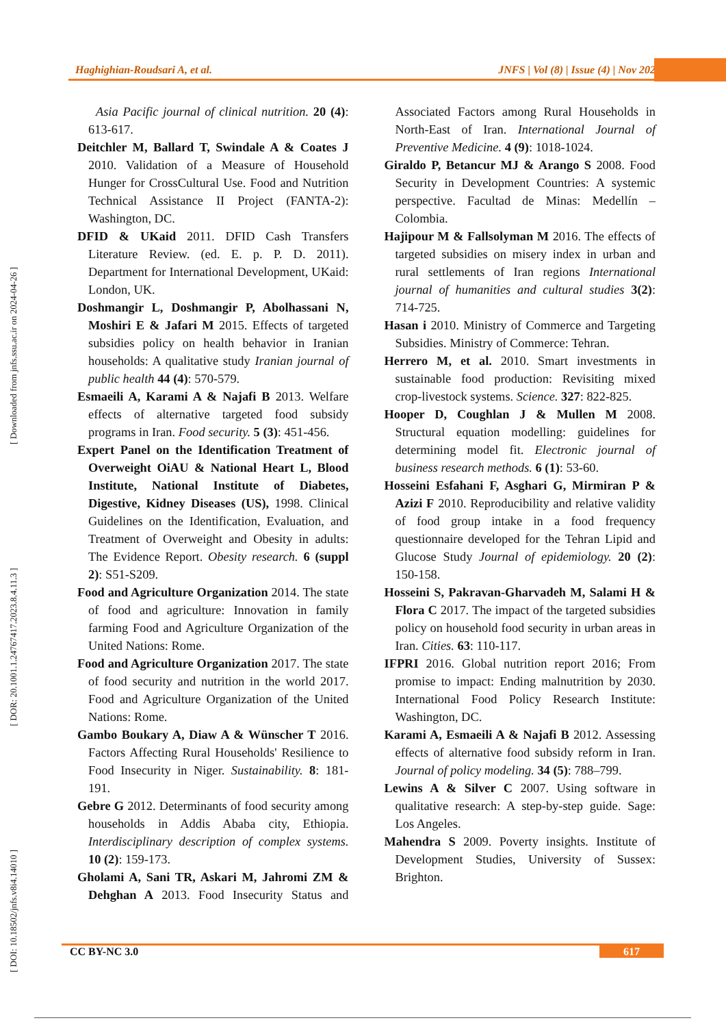Haghighian-Roudsari A, et al. JNFS | Vol (8) | Issue (4) | Nov 2023
[ DOI: 10.18502/jnfs.v8i4.14010 ] [ DOR: 20.1001.1.24767417.2023.8.4.11.3 ] [ Downloaded from jnfs.ssu.ac.ir on 2024-04-26 ]
Asia Pacific journal of clinical nutrition. 20 (4): 613-617.
Deitchler M, Ballard T, Swindale A & Coates J 2010. Validation of a Measure of Household Hunger for CrossCultural Use. Food and Nutrition Technical Assistance II Project (FANTA-2): Washington, DC.
DFID & UKaid 2011. DFID Cash Transfers Literature Review. (ed. E. p. P. D. 2011). Department for International Development, UKaid: London, UK.
Doshmangir L, Doshmangir P, Abolhassani N, Moshiri E & Jafari M 2015. Effects of targeted subsidies policy on health behavior in Iranian households: A qualitative study Iranian journal of public health 44 (4): 570-579.
Esmaeili A, Karami A & Najafi B 2013. Welfare effects of alternative targeted food subsidy programs in Iran. Food security. 5 (3): 451-456.
Expert Panel on the Identification Treatment of Overweight OiAU & National Heart L, Blood Institute, National Institute of Diabetes, Digestive, Kidney Diseases (US), 1998. Clinical Guidelines on the Identification, Evaluation, and Treatment of Overweight and Obesity in adults: The Evidence Report. Obesity research. 6 (suppl 2): S51-S209.
Food and Agriculture Organization 2014. The state of food and agriculture: Innovation in family farming Food and Agriculture Organization of the United Nations: Rome.
Food and Agriculture Organization 2017. The state of food security and nutrition in the world 2017. Food and Agriculture Organization of the United Nations: Rome.
Gambo Boukary A, Diaw A & Wünscher T 2016. Factors Affecting Rural Households' Resilience to Food Insecurity in Niger. Sustainability. 8: 181-191.
Gebre G 2012. Determinants of food security among households in Addis Ababa city, Ethiopia. Interdisciplinary description of complex systems. 10 (2): 159-173.
Gholami A, Sani TR, Askari M, Jahromi ZM & Dehghan A 2013. Food Insecurity Status and Associated Factors among Rural Households in North-East of Iran. International Journal of Preventive Medicine. 4 (9): 1018-1024.
Giraldo P, Betancur MJ & Arango S 2008. Food Security in Development Countries: A systemic perspective. Facultad de Minas: Medellín – Colombia.
Hajipour M & Fallsolyman M 2016. The effects of targeted subsidies on misery index in urban and rural settlements of Iran regions International journal of humanities and cultural studies 3(2): 714-725.
Hasan i 2010. Ministry of Commerce and Targeting Subsidies. Ministry of Commerce: Tehran.
Herrero M, et al. 2010. Smart investments in sustainable food production: Revisiting mixed crop-livestock systems. Science. 327: 822-825.
Hooper D, Coughlan J & Mullen M 2008. Structural equation modelling: guidelines for determining model fit. Electronic journal of business research methods. 6 (1): 53-60.
Hosseini Esfahani F, Asghari G, Mirmiran P & Azizi F 2010. Reproducibility and relative validity of food group intake in a food frequency questionnaire developed for the Tehran Lipid and Glucose Study Journal of epidemiology. 20 (2): 150-158.
Hosseini S, Pakravan-Gharvadeh M, Salami H & Flora C 2017. The impact of the targeted subsidies policy on household food security in urban areas in Iran. Cities. 63: 110-117.
IFPRI 2016. Global nutrition report 2016; From promise to impact: Ending malnutrition by 2030. International Food Policy Research Institute: Washington, DC.
Karami A, Esmaeili A & Najafi B 2012. Assessing effects of alternative food subsidy reform in Iran. Journal of policy modeling. 34 (5): 788–799.
Lewins A & Silver C 2007. Using software in qualitative research: A step-by-step guide. Sage: Los Angeles.
Mahendra S 2009. Poverty insights. Institute of Development Studies, University of Sussex: Brighton.
CC BY-NC 3.0 617